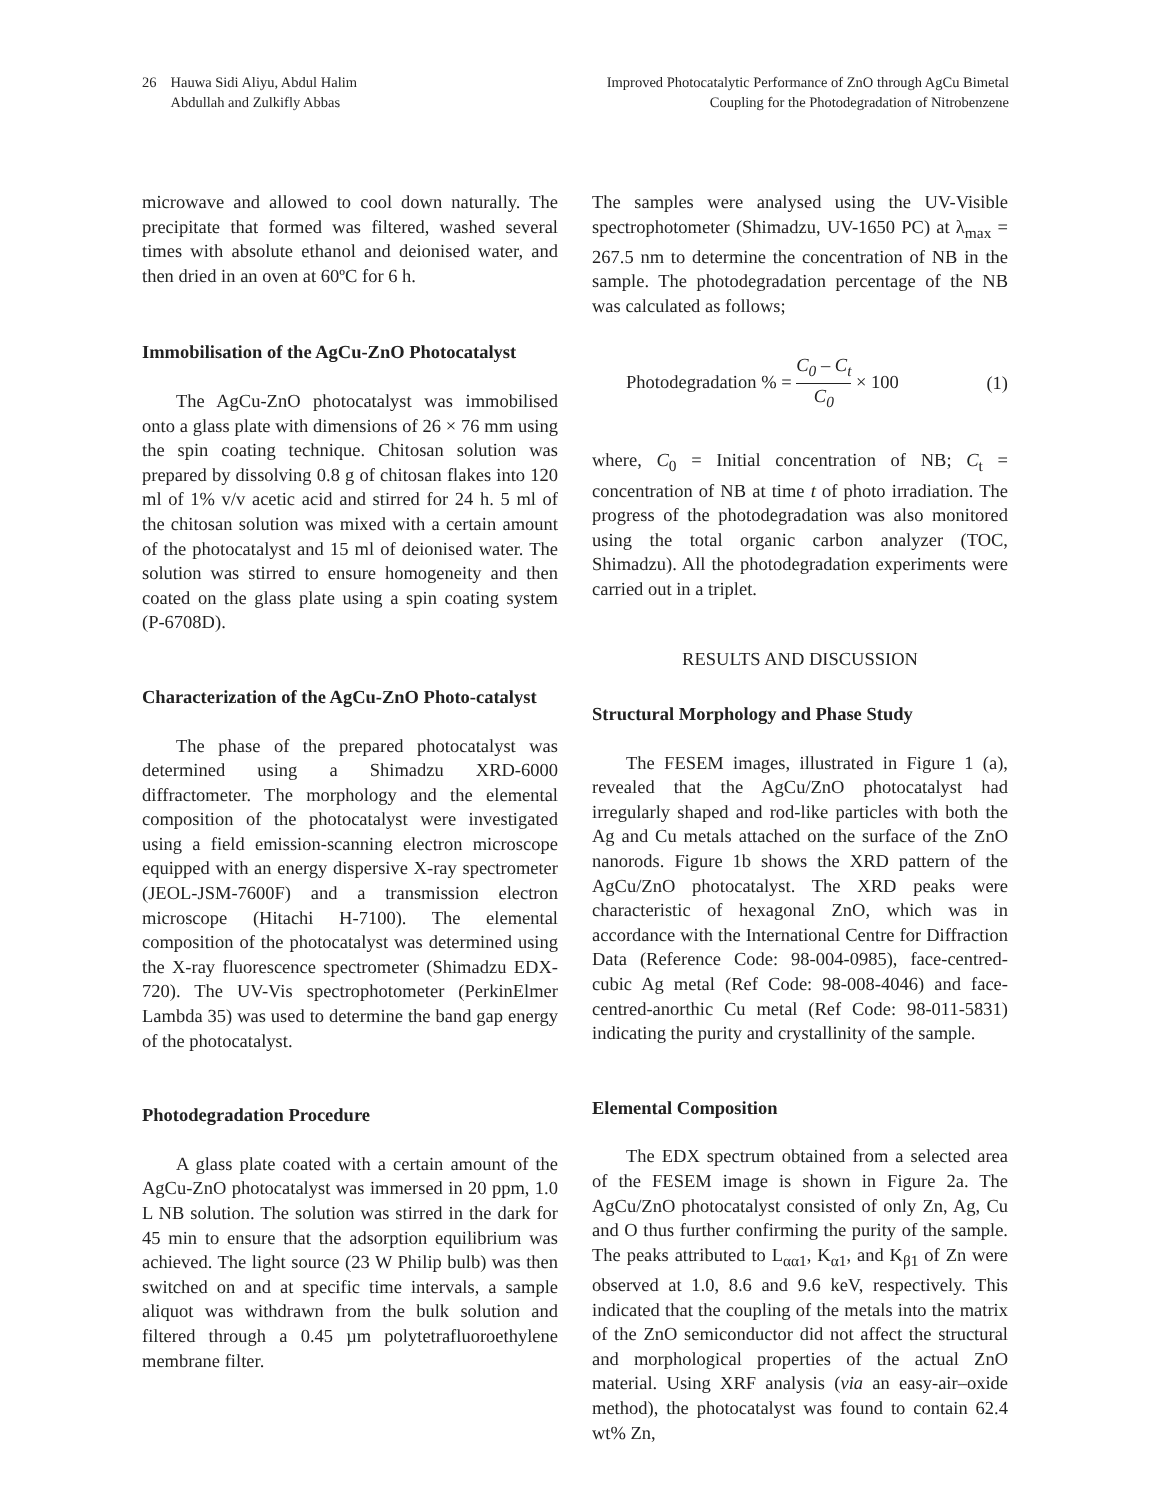26 Hauwa Sidi Aliyu, Abdul Halim
Abdullah and Zulkifly Abbas
Improved Photocatalytic Performance of ZnO through AgCu Bimetal
Coupling for the Photodegradation of Nitrobenzene
microwave and allowed to cool down naturally. The precipitate that formed was filtered, washed several times with absolute ethanol and deionised water, and then dried in an oven at 60ºC for 6 h.
Immobilisation of the AgCu-ZnO Photocatalyst
The AgCu-ZnO photocatalyst was immobilised onto a glass plate with dimensions of 26 × 76 mm using the spin coating technique. Chitosan solution was prepared by dissolving 0.8 g of chitosan flakes into 120 ml of 1% v/v acetic acid and stirred for 24 h. 5 ml of the chitosan solution was mixed with a certain amount of the photocatalyst and 15 ml of deionised water. The solution was stirred to ensure homogeneity and then coated on the glass plate using a spin coating system (P-6708D).
Characterization of the AgCu-ZnO Photo-catalyst
The phase of the prepared photocatalyst was determined using a Shimadzu XRD-6000 diffractometer. The morphology and the elemental composition of the photocatalyst were investigated using a field emission-scanning electron microscope equipped with an energy dispersive X-ray spectrometer (JEOL-JSM-7600F) and a transmission electron microscope (Hitachi H-7100). The elemental composition of the photocatalyst was determined using the X-ray fluorescence spectrometer (Shimadzu EDX-720). The UV-Vis spectrophotometer (PerkinElmer Lambda 35) was used to determine the band gap energy of the photocatalyst.
Photodegradation Procedure
A glass plate coated with a certain amount of the AgCu-ZnO photocatalyst was immersed in 20 ppm, 1.0 L NB solution. The solution was stirred in the dark for 45 min to ensure that the adsorption equilibrium was achieved. The light source (23 W Philip bulb) was then switched on and at specific time intervals, a sample aliquot was withdrawn from the bulk solution and filtered through a 0.45 µm polytetrafluoroethylene membrane filter.
The samples were analysed using the UV-Visible spectrophotometer (Shimadzu, UV-1650 PC) at λ<sub>max</sub> = 267.5 nm to determine the concentration of NB in the sample. The photodegradation percentage of the NB was calculated as follows;
Photodegradation % = C<sub>0</sub> – C<sub>t</sub> C<sub>0</sub> × 100 (1)
where, C<sub>0</sub> = Initial concentration of NB; C<sub>t</sub> = concentration of NB at time t of photo irradiation. The progress of the photodegradation was also monitored using the total organic carbon analyzer (TOC, Shimadzu). All the photodegradation experiments were carried out in a triplet.
RESULTS AND DISCUSSION
Structural Morphology and Phase Study
The FESEM images, illustrated in Figure 1 (a), revealed that the AgCu/ZnO photocatalyst had irregularly shaped and rod-like particles with both the Ag and Cu metals attached on the surface of the ZnO nanorods. Figure 1b shows the XRD pattern of the AgCu/ZnO photocatalyst. The XRD peaks were characteristic of hexagonal ZnO, which was in accordance with the International Centre for Diffraction Data (Reference Code: 98-004-0985), face-centred-cubic Ag metal (Ref Code: 98-008-4046) and face-centred-anorthic Cu metal (Ref Code: 98-011-5831) indicating the purity and crystallinity of the sample.
Elemental Composition
The EDX spectrum obtained from a selected area of the FESEM image is shown in Figure 2a. The AgCu/ZnO photocatalyst consisted of only Zn, Ag, Cu and O thus further confirming the purity of the sample. The peaks attributed to L<sub>αα1</sub>, K<sub>α1</sub>, and K<sub>β1</sub> of Zn were observed at 1.0, 8.6 and 9.6 keV, respectively. This indicated that the coupling of the metals into the matrix of the ZnO semiconductor did not affect the structural and morphological properties of the actual ZnO material. Using XRF analysis (via an easy-air–oxide method), the photocatalyst was found to contain 62.4 wt% Zn,